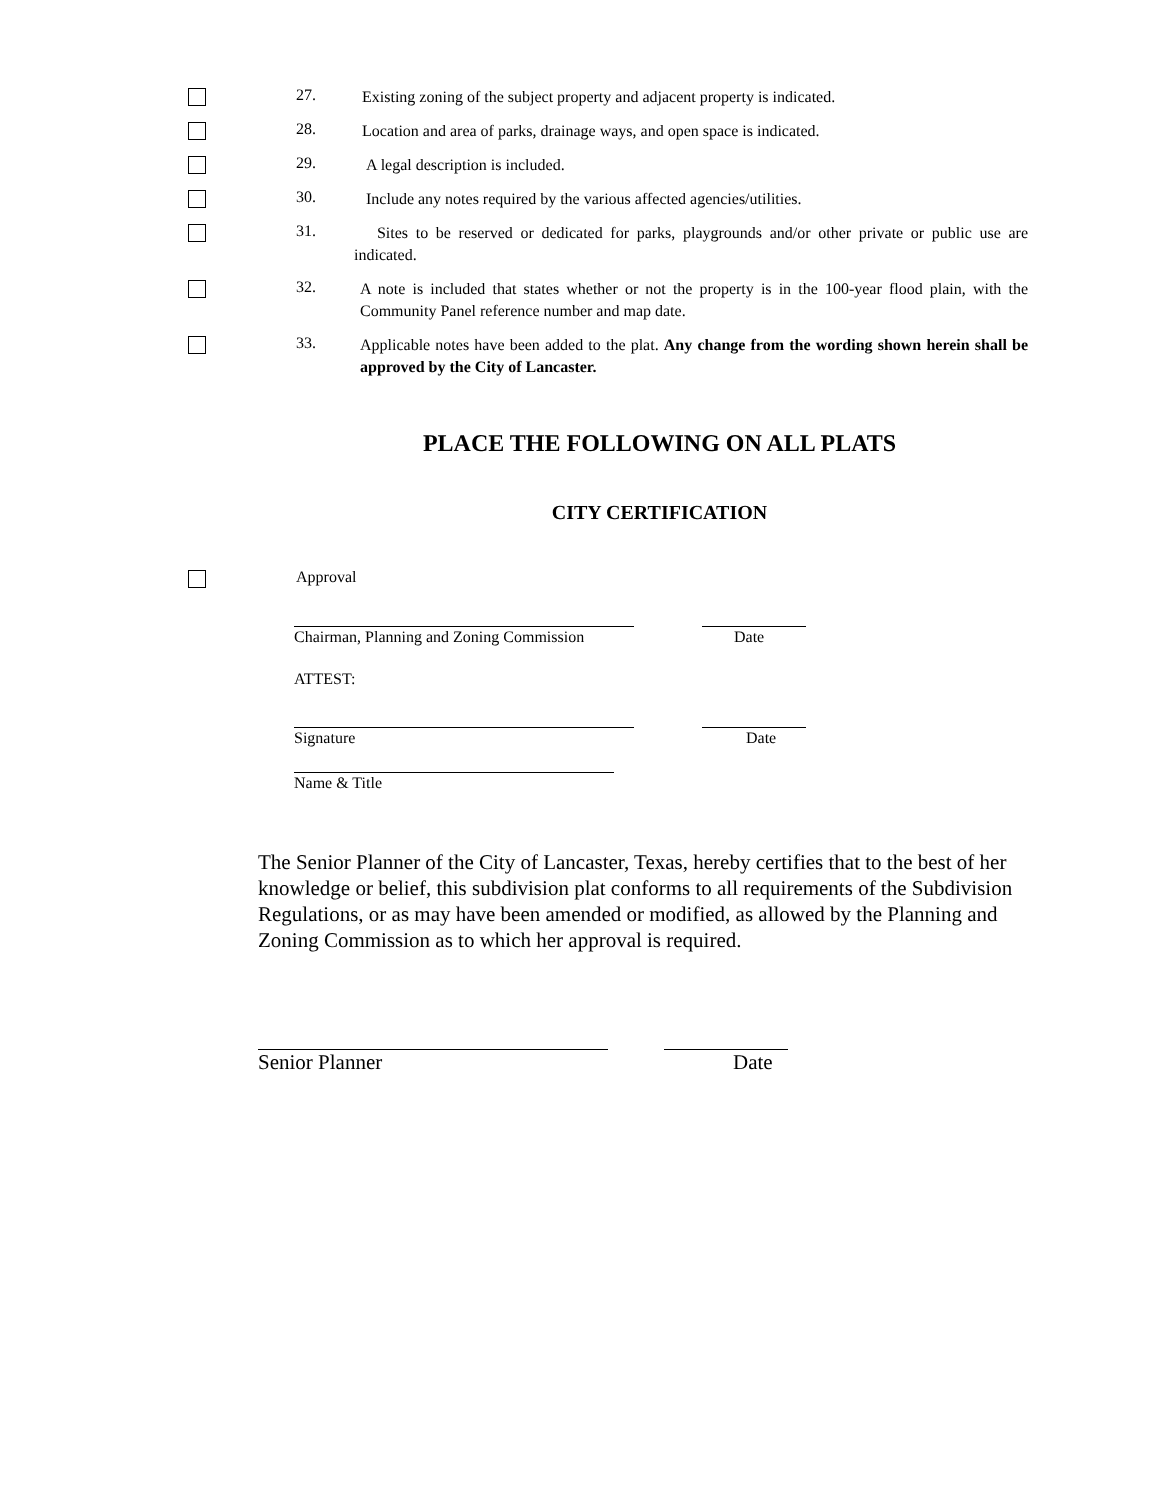27.
Existing zoning of the subject property and adjacent property is indicated.
28.
Location and area of parks, drainage ways, and open space is indicated.
29.
A legal description is included.
30.
Include any notes required by the various affected agencies/utilities.
31.
Sites to be reserved or dedicated for parks, playgrounds and/or other private or public use are indicated.
32.
A note is included that states whether or not the property is in the 100-year flood plain, with the Community Panel reference number and map date.
33.
Applicable notes have been added to the plat. Any change from the wording shown herein shall be approved by the City of Lancaster.
PLACE THE FOLLOWING ON ALL PLATS
CITY CERTIFICATION
Approval
Chairman, Planning and Zoning Commission Date
ATTEST:
Signature Date
Name & Title
The Senior Planner of the City of Lancaster, Texas, hereby certifies that to the best of her knowledge or belief, this subdivision plat conforms to all requirements of the Subdivision Regulations, or as may have been amended or modified, as allowed by the Planning and Zoning Commission as to which her approval is required.
Senior Planner Date